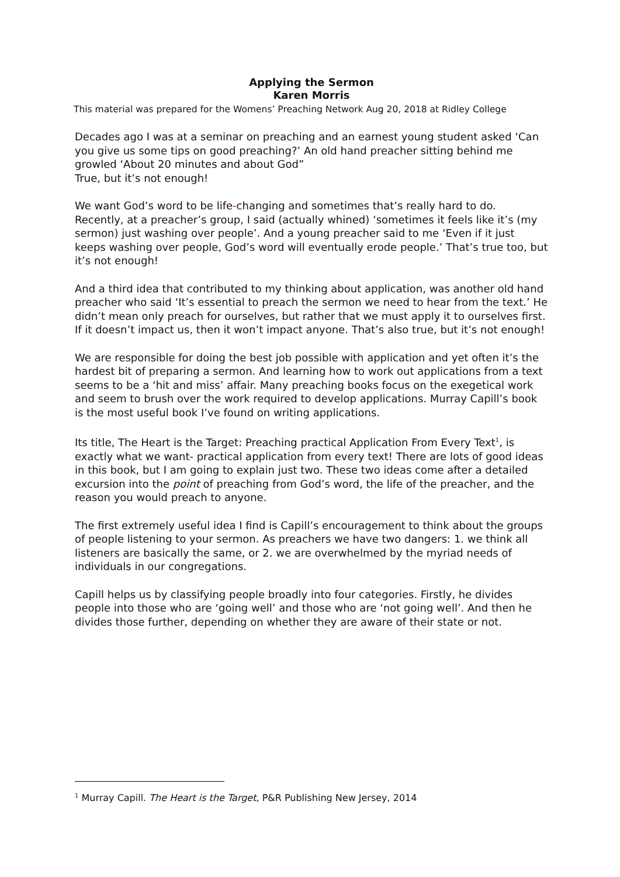Applying the Sermon
Karen Morris
This material was prepared for the Womens’ Preaching Network Aug 20, 2018 at Ridley College
Decades ago I was at a seminar on preaching and an earnest young student asked ‘Can you give us some tips on good preaching?’ An old hand preacher sitting behind me growled ‘About 20 minutes and about God”
True, but it’s not enough!
We want God’s word to be life-changing and sometimes that’s really hard to do. Recently, at a preacher’s group, I said (actually whined) ‘sometimes it feels like it’s (my sermon) just washing over people’. And a young preacher said to me ‘Even if it just keeps washing over people, God’s word will eventually erode people.’ That’s true too, but it’s not enough!
And a third idea that contributed to my thinking about application, was another old hand preacher who said ‘It’s essential to preach the sermon we need to hear from the text.’ He didn’t mean only preach for ourselves, but rather that we must apply it to ourselves first. If it doesn’t impact us, then it won’t impact anyone. That’s also true, but it’s not enough!
We are responsible for doing the best job possible with application and yet often it’s the hardest bit of preparing a sermon. And learning how to work out applications from a text seems to be a ‘hit and miss’ affair. Many preaching books focus on the exegetical work and seem to brush over the work required to develop applications. Murray Capill’s book is the most useful book I’ve found on writing applications.
Its title, The Heart is the Target: Preaching practical Application From Every Text<sup>1</sup>, is exactly what we want- practical application from every text! There are lots of good ideas in this book, but I am going to explain just two. These two ideas come after a detailed excursion into the point of preaching from God’s word, the life of the preacher, and the reason you would preach to anyone.
The first extremely useful idea I find is Capill’s encouragement to think about the groups of people listening to your sermon. As preachers we have two dangers: 1. we think all listeners are basically the same, or 2. we are overwhelmed by the myriad needs of individuals in our congregations.
Capill helps us by classifying people broadly into four categories. Firstly, he divides people into those who are ‘going well’ and those who are ‘not going well’. And then he divides those further, depending on whether they are aware of their state or not.
<sup>1</sup> Murray Capill. The Heart is the Target, P&R Publishing New Jersey, 2014